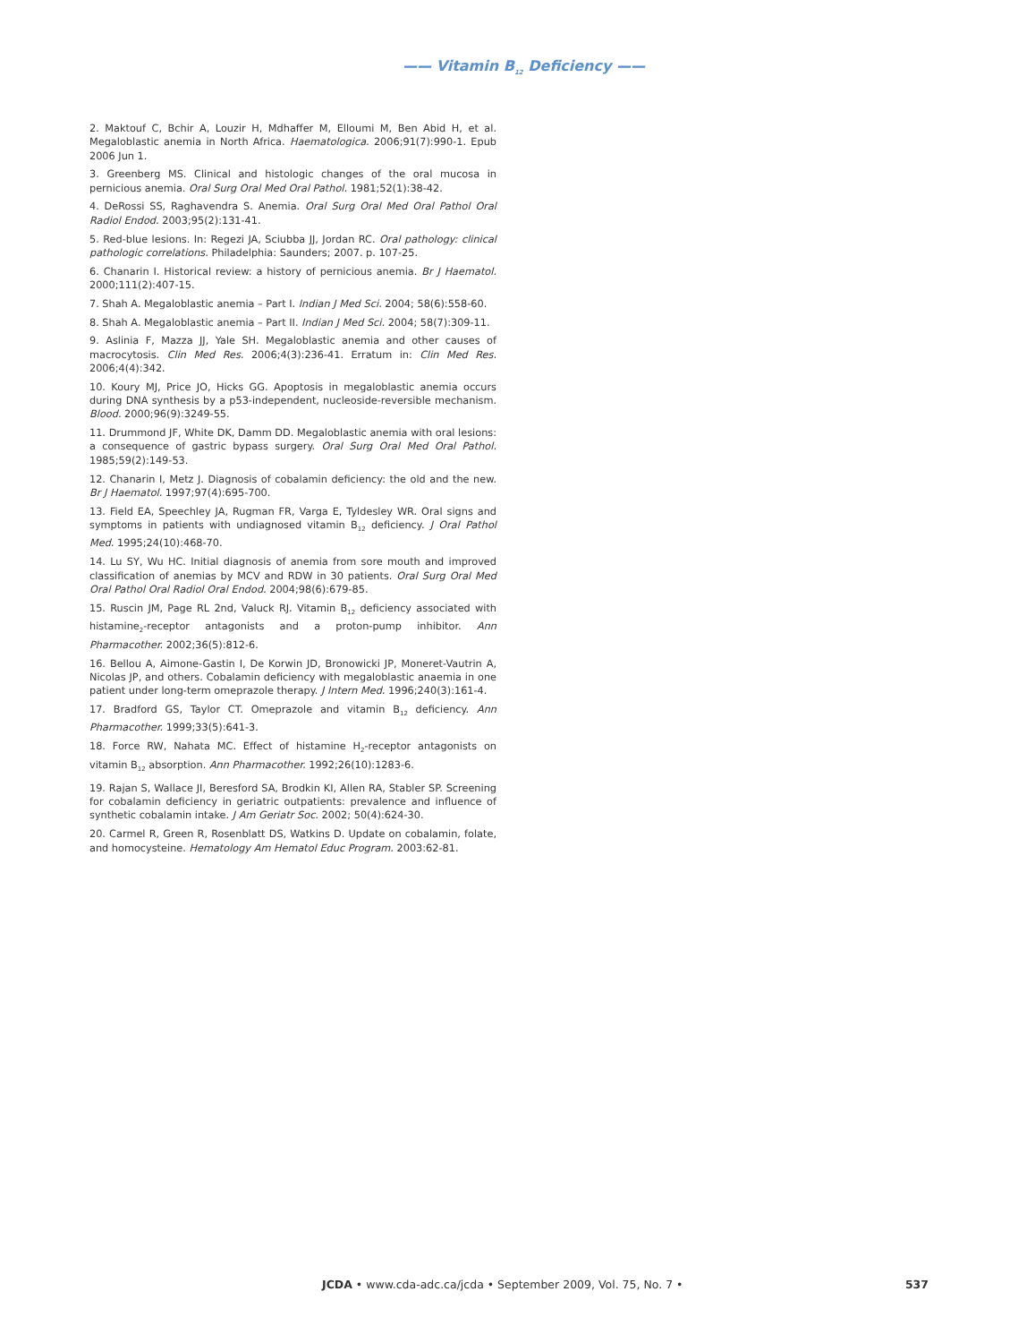—— Vitamin B<sub>12</sub> Deficiency ——
2. Maktouf C, Bchir A, Louzir H, Mdhaffer M, Elloumi M, Ben Abid H, et al. Megaloblastic anemia in North Africa. Haematologica. 2006;91(7):990-1. Epub 2006 Jun 1.
3. Greenberg MS. Clinical and histologic changes of the oral mucosa in pernicious anemia. Oral Surg Oral Med Oral Pathol. 1981;52(1):38-42.
4. DeRossi SS, Raghavendra S. Anemia. Oral Surg Oral Med Oral Pathol Oral Radiol Endod. 2003;95(2):131-41.
5. Red-blue lesions. In: Regezi JA, Sciubba JJ, Jordan RC. Oral pathology: clinical pathologic correlations. Philadelphia: Saunders; 2007. p. 107-25.
6. Chanarin I. Historical review: a history of pernicious anemia. Br J Haematol. 2000;111(2):407-15.
7. Shah A. Megaloblastic anemia – Part I. Indian J Med Sci. 2004; 58(6):558-60.
8. Shah A. Megaloblastic anemia – Part II. Indian J Med Sci. 2004; 58(7):309-11.
9. Aslinia F, Mazza JJ, Yale SH. Megaloblastic anemia and other causes of macrocytosis. Clin Med Res. 2006;4(3):236-41. Erratum in: Clin Med Res. 2006;4(4):342.
10. Koury MJ, Price JO, Hicks GG. Apoptosis in megaloblastic anemia occurs during DNA synthesis by a p53-independent, nucleoside-reversible mechanism. Blood. 2000;96(9):3249-55.
11. Drummond JF, White DK, Damm DD. Megaloblastic anemia with oral lesions: a consequence of gastric bypass surgery. Oral Surg Oral Med Oral Pathol. 1985;59(2):149-53.
12. Chanarin I, Metz J. Diagnosis of cobalamin deficiency: the old and the new. Br J Haematol. 1997;97(4):695-700.
13. Field EA, Speechley JA, Rugman FR, Varga E, Tyldesley WR. Oral signs and symptoms in patients with undiagnosed vitamin B<sub>12</sub> deficiency. J Oral Pathol Med. 1995;24(10):468-70.
14. Lu SY, Wu HC. Initial diagnosis of anemia from sore mouth and improved classification of anemias by MCV and RDW in 30 patients. Oral Surg Oral Med Oral Pathol Oral Radiol Oral Endod. 2004;98(6):679-85.
15. Ruscin JM, Page RL 2nd, Valuck RJ. Vitamin B<sub>12</sub> deficiency associated with histamine<sub>2</sub>-receptor antagonists and a proton-pump inhibitor. Ann Pharmacother. 2002;36(5):812-6.
16. Bellou A, Aimone-Gastin I, De Korwin JD, Bronowicki JP, Moneret-Vautrin A, Nicolas JP, and others. Cobalamin deficiency with megaloblastic anaemia in one patient under long-term omeprazole therapy. J Intern Med. 1996;240(3):161-4.
17. Bradford GS, Taylor CT. Omeprazole and vitamin B<sub>12</sub> deficiency. Ann Pharmacother. 1999;33(5):641-3.
18. Force RW, Nahata MC. Effect of histamine H<sub>2</sub>-receptor antagonists on vitamin B<sub>12</sub> absorption. Ann Pharmacother. 1992;26(10):1283-6.
19. Rajan S, Wallace JI, Beresford SA, Brodkin KI, Allen RA, Stabler SP. Screening for cobalamin deficiency in geriatric outpatients: prevalence and influence of synthetic cobalamin intake. J Am Geriatr Soc. 2002; 50(4):624-30.
20. Carmel R, Green R, Rosenblatt DS, Watkins D. Update on cobalamin, folate, and homocysteine. Hematology Am Hematol Educ Program. 2003:62-81.
JCDA • www.cda-adc.ca/jcda • September 2009, Vol. 75, No. 7 • 537